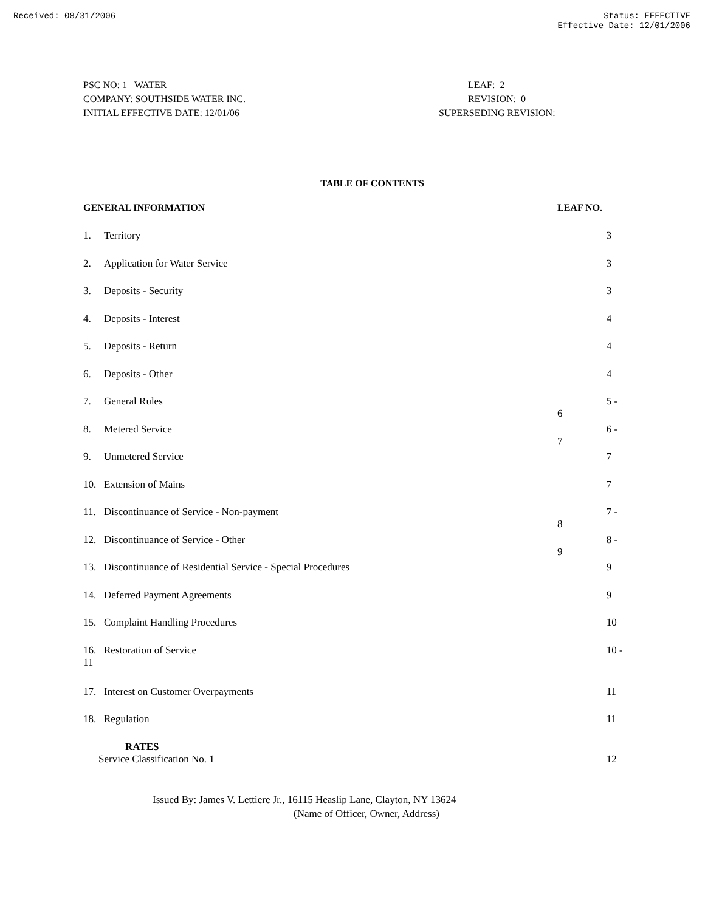Received: 08/31/2006 Status: EFFECTIVE
Effective Date: 12/01/2006
PSC NO: 1 WATER
COMPANY: SOUTHSIDE WATER INC.
INITIAL EFFECTIVE DATE: 12/01/06
LEAF: 2
REVISION: 0
SUPERSEDING REVISION:
TABLE OF CONTENTS
| GENERAL INFORMATION | | LEAF NO. |
| --- | --- | --- |
| 1. | Territory | 3 |
| 2. | Application for Water Service | 3 |
| 3. | Deposits - Security | 3 |
| 4. | Deposits - Interest | 4 |
| 5. | Deposits - Return | 4 |
| 6. | Deposits - Other | 4 |
| 7. | General Rules | 5 - 6 |
| 8. | Metered Service | 6 - 7 |
| 9. | Unmetered Service | 7 |
| 10. | Extension of Mains | 7 |
| 11. | Discontinuance of Service - Non-payment | 7 - 8 |
| 12. | Discontinuance of Service - Other | 8 - 9 |
| 13. | Discontinuance of Residential Service - Special Procedures | 9 |
| 14. | Deferred Payment Agreements | 9 |
| 15. | Complaint Handling Procedures | 10 |
| 16. 11 | Restoration of Service | 10 - |
| 17. | Interest on Customer Overpayments | 11 |
| 18. | Regulation | 11 |
| RATES Service Classification No. 1 | | 12 |
Issued By: James V. Lettiere Jr., 16115 Heaslip Lane, Clayton, NY 13624
(Name of Officer, Owner, Address)